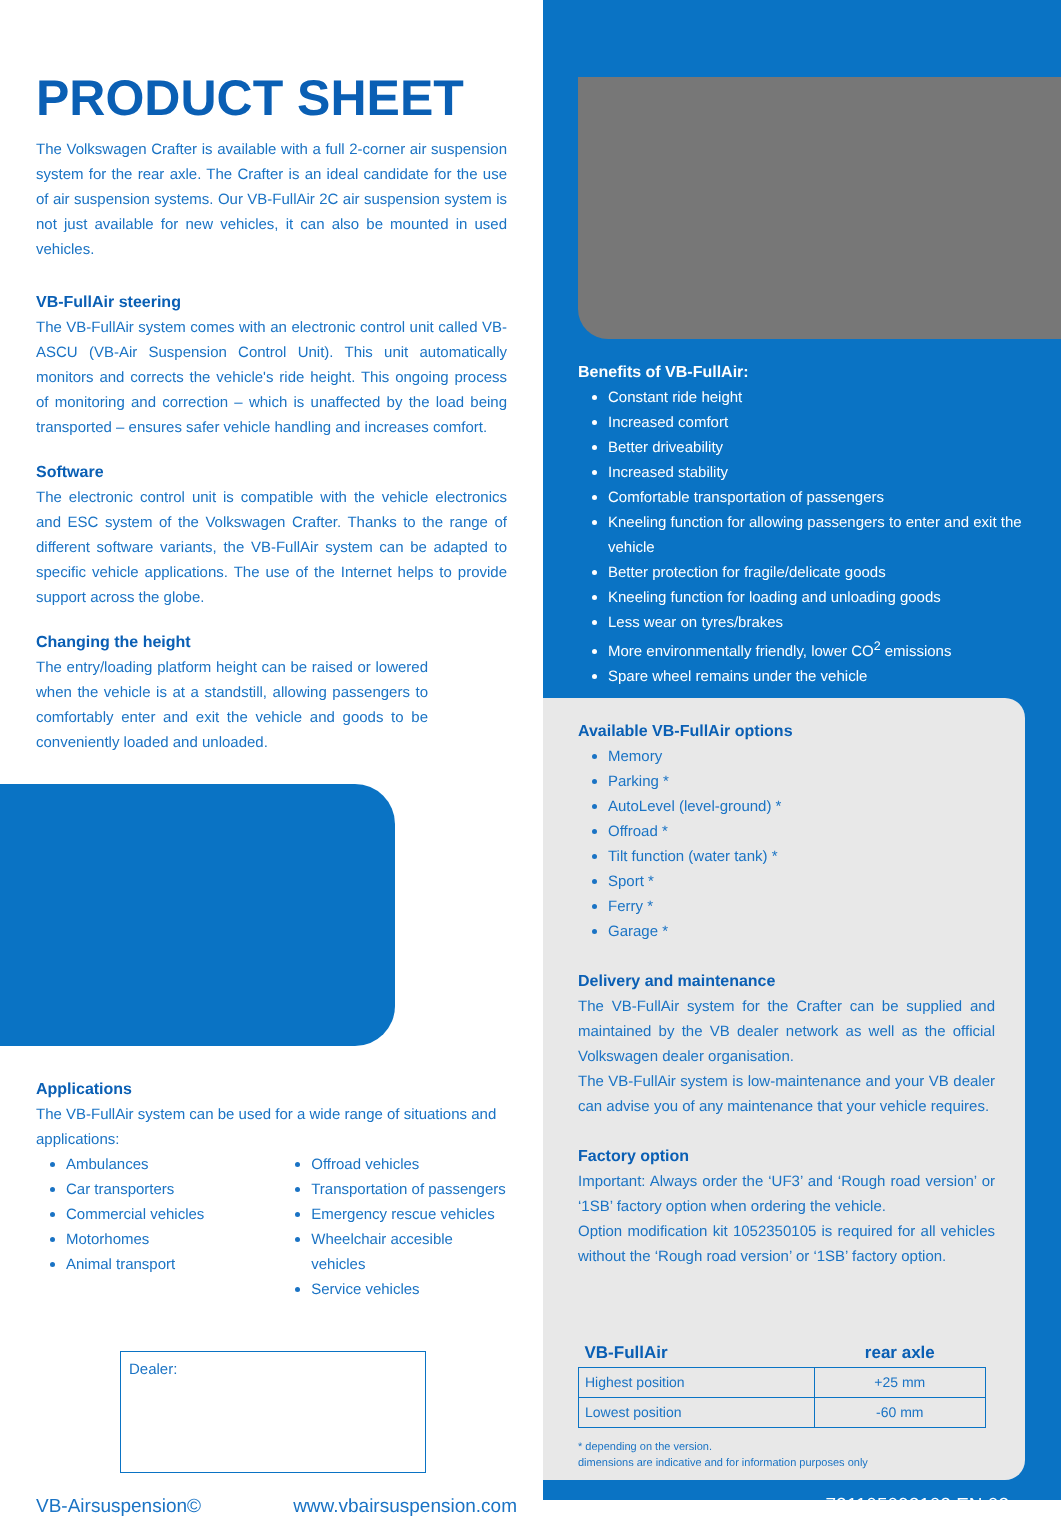PRODUCT SHEET
The Volkswagen Crafter is available with a full 2-corner air suspension system for the rear axle. The Crafter is an ideal candidate for the use of air suspension systems. Our VB-FullAir 2C air suspension system is not just available for new vehicles, it can also be mounted in used vehicles.
VB-FullAir steering
The VB-FullAir system comes with an electronic control unit called VB-ASCU (VB-Air Suspension Control Unit). This unit automatically monitors and corrects the vehicle's ride height. This ongoing process of monitoring and correction – which is unaffected by the load being transported – ensures safer vehicle handling and increases comfort.
Software
The electronic control unit is compatible with the vehicle electronics and ESC system of the Volkswagen Crafter. Thanks to the range of different software variants, the VB-FullAir system can be adapted to specific vehicle applications. The use of the Internet helps to provide support across the globe.
Changing the height
The entry/loading platform height can be raised or lowered when the vehicle is at a standstill, allowing passengers to comfortably enter and exit the vehicle and goods to be conveniently loaded and unloaded.
Applications
The VB-FullAir system can be used for a wide range of situations and applications:
Ambulances
Car transporters
Commercial vehicles
Motorhomes
Animal transport
Offroad vehicles
Transportation of passengers
Emergency rescue vehicles
Wheelchair accesible vehicles
Service vehicles
Dealer:
VB-Airsuspension© www.vbairsuspension.com
Benefits of VB-FullAir:
Constant ride height
Increased comfort
Better driveability
Increased stability
Comfortable transportation of passengers
Kneeling function for allowing passengers to enter and exit the vehicle
Better protection for fragile/delicate goods
Kneeling function for loading and unloading goods
Less wear on tyres/brakes
More environmentally friendly, lower CO<sup>2</sup> emissions
Spare wheel remains under the vehicle
Available VB-FullAir options
Memory
Parking *
AutoLevel (level-ground) *
Offroad *
Tilt function (water tank) *
Sport *
Ferry *
Garage *
Delivery and maintenance
The VB-FullAir system for the Crafter can be supplied and maintained by the VB dealer network as well as the official Volkswagen dealer organisation.
The VB-FullAir system is low-maintenance and your VB dealer can advise you of any maintenance that your vehicle requires.
Factory option
Important: Always order the ‘UF3’ and ‘Rough road version’ or ‘1SB’ factory option when ordering the vehicle.
Option modification kit 1052350105 is required for all vehicles without the ‘Rough road version’ or ‘1SB’ factory option.
| VB-FullAir | rear axle |
| --- | --- |
| Highest position | +25 mm |
| Lowest position | -60 mm |
* depending on the version.
dimensions are indicative and for information purposes only
721105092102 EN 03